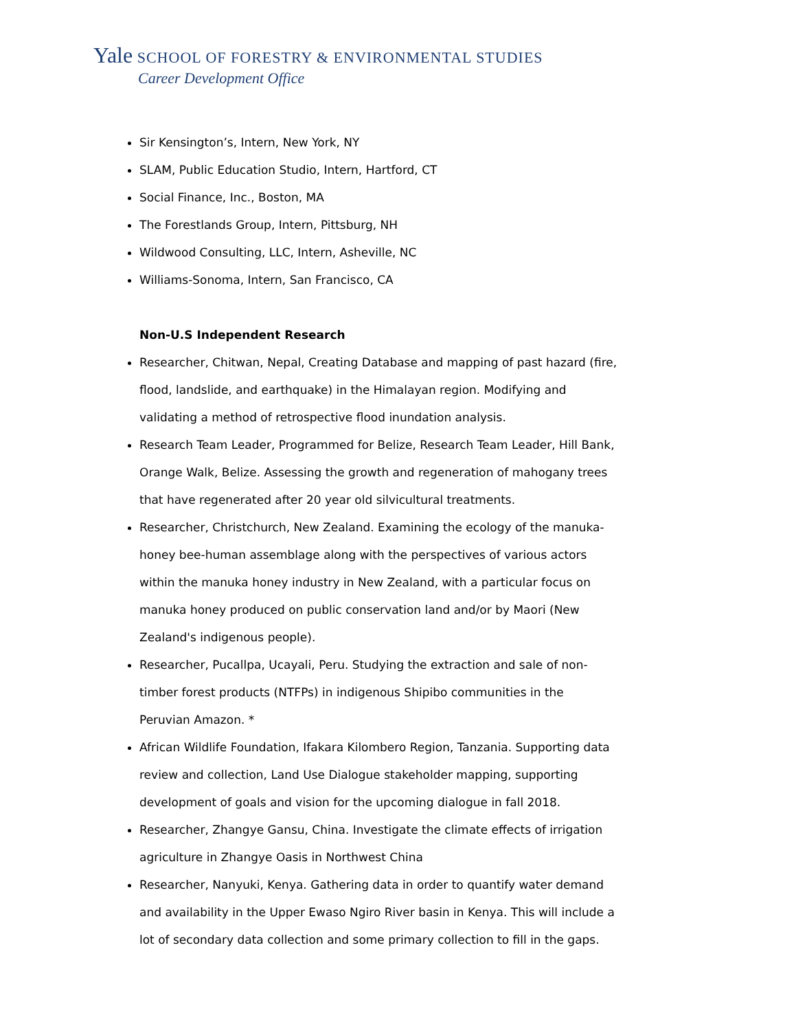Yale SCHOOL OF FORESTRY & ENVIRONMENTAL STUDIES
Career Development Office
Sir Kensington’s, Intern, New York, NY
SLAM, Public Education Studio, Intern, Hartford, CT
Social Finance, Inc., Boston, MA
The Forestlands Group, Intern, Pittsburg, NH
Wildwood Consulting, LLC, Intern, Asheville, NC
Williams-Sonoma, Intern, San Francisco, CA
Non-U.S Independent Research
Researcher, Chitwan, Nepal, Creating Database and mapping of past hazard (fire, flood, landslide, and earthquake) in the Himalayan region. Modifying and validating a method of retrospective flood inundation analysis.
Research Team Leader, Programmed for Belize, Research Team Leader, Hill Bank, Orange Walk, Belize. Assessing the growth and regeneration of mahogany trees that have regenerated after 20 year old silvicultural treatments.
Researcher, Christchurch, New Zealand. Examining the ecology of the manuka-honey bee-human assemblage along with the perspectives of various actors within the manuka honey industry in New Zealand, with a particular focus on manuka honey produced on public conservation land and/or by Maori (New Zealand's indigenous people).
Researcher, Pucallpa, Ucayali, Peru. Studying the extraction and sale of non-timber forest products (NTFPs) in indigenous Shipibo communities in the Peruvian Amazon. *
African Wildlife Foundation, Ifakara Kilombero Region, Tanzania. Supporting data review and collection, Land Use Dialogue stakeholder mapping, supporting development of goals and vision for the upcoming dialogue in fall 2018.
Researcher, Zhangye Gansu, China. Investigate the climate effects of irrigation agriculture in Zhangye Oasis in Northwest China
Researcher, Nanyuki, Kenya. Gathering data in order to quantify water demand and availability in the Upper Ewaso Ngiro River basin in Kenya. This will include a lot of secondary data collection and some primary collection to fill in the gaps.